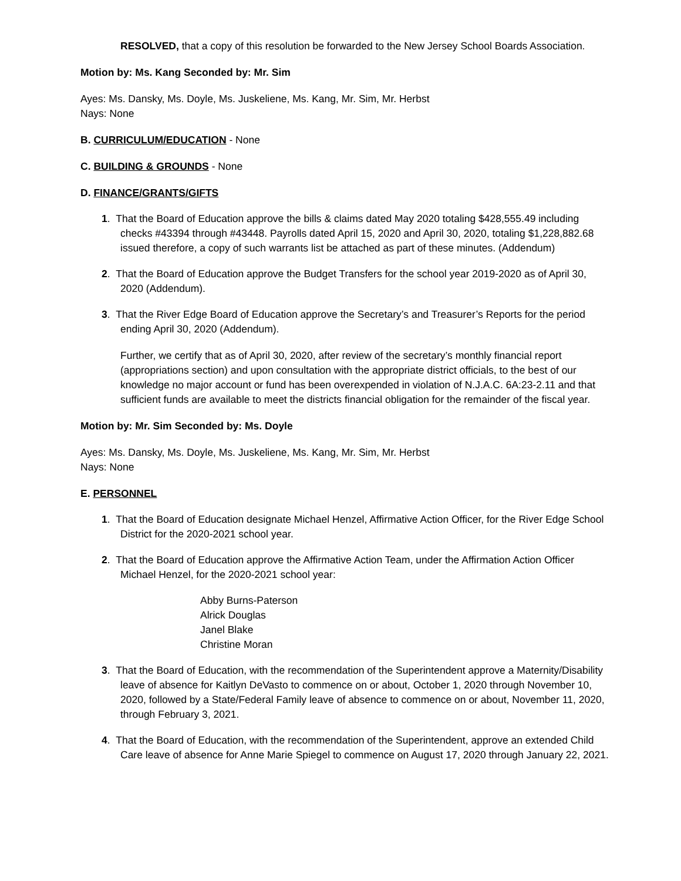RESOLVED, that a copy of this resolution be forwarded to the New Jersey School Boards Association.
Motion by: Ms. Kang Seconded by: Mr. Sim
Ayes: Ms. Dansky, Ms. Doyle, Ms. Juskeliene, Ms. Kang, Mr. Sim, Mr. Herbst
Nays: None
B. CURRICULUM/EDUCATION - None
C. BUILDING & GROUNDS - None
D. FINANCE/GRANTS/GIFTS
1. That the Board of Education approve the bills & claims dated May 2020 totaling $428,555.49 including checks #43394 through #43448. Payrolls dated April 15, 2020 and April 30, 2020, totaling $1,228,882.68 issued therefore, a copy of such warrants list be attached as part of these minutes. (Addendum)
2. That the Board of Education approve the Budget Transfers for the school year 2019-2020 as of April 30, 2020 (Addendum).
3. That the River Edge Board of Education approve the Secretary’s and Treasurer’s Reports for the period ending April 30, 2020 (Addendum).
Further, we certify that as of April 30, 2020, after review of the secretary’s monthly financial report (appropriations section) and upon consultation with the appropriate district officials, to the best of our knowledge no major account or fund has been overexpended in violation of N.J.A.C. 6A:23-2.11 and that sufficient funds are available to meet the districts financial obligation for the remainder of the fiscal year.
Motion by: Mr. Sim Seconded by: Ms. Doyle
Ayes: Ms. Dansky, Ms. Doyle, Ms. Juskeliene, Ms. Kang, Mr. Sim, Mr. Herbst
Nays: None
E. PERSONNEL
1. That the Board of Education designate Michael Henzel, Affirmative Action Officer, for the River Edge School District for the 2020-2021 school year.
2. That the Board of Education approve the Affirmative Action Team, under the Affirmation Action Officer Michael Henzel, for the 2020-2021 school year:
Abby Burns-Paterson
Alrick Douglas
Janel Blake
Christine Moran
3. That the Board of Education, with the recommendation of the Superintendent approve a Maternity/Disability leave of absence for Kaitlyn DeVasto to commence on or about, October 1, 2020 through November 10, 2020, followed by a State/Federal Family leave of absence to commence on or about, November 11, 2020, through February 3, 2021.
4. That the Board of Education, with the recommendation of the Superintendent, approve an extended Child Care leave of absence for Anne Marie Spiegel to commence on August 17, 2020 through January 22, 2021.